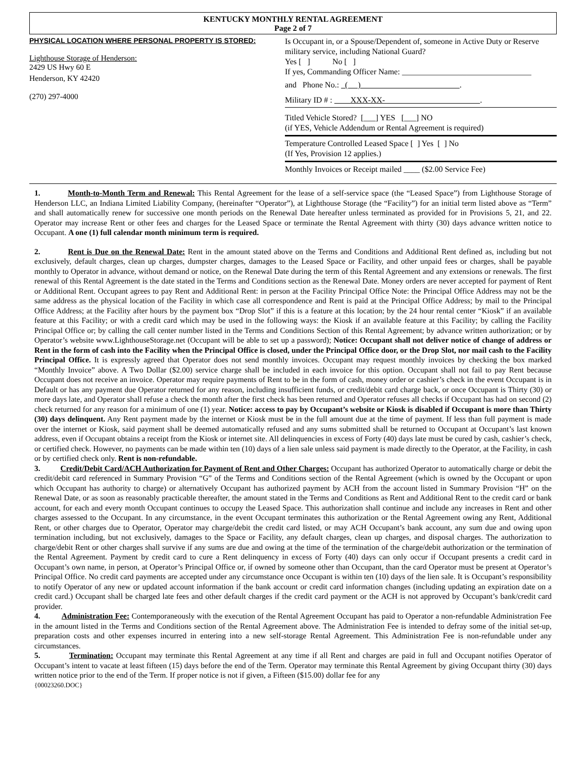KENTUCKY MONTHLY RENTAL AGREEMENT
Page 2 of 7
PHYSICAL LOCATION WHERE PERSONAL PROPERTY IS STORED:
Lighthouse Storage of Henderson:
2429 US Hwy 60 E
Henderson, KY 42420
(270) 297-4000
Is Occupant in, or a Spouse/Dependent of, someone in Active Duty or Reserve military service, including National Guard?
Yes [ ] No [ ]
If yes, Commanding Officer Name: ________________________________
and Phone No.: ( ) .
Military ID # : XXX-XX- .
Titled Vehicle Stored? [___] YES [___] NO
(if YES, Vehicle Addendum or Rental Agreement is required)
Temperature Controlled Leased Space [ ] Yes [ ] No
(If Yes, Provision 12 applies.)
Monthly Invoices or Receipt mailed ____ ($2.00 Service Fee)
1. Month-to-Month Term and Renewal: This Rental Agreement for the lease of a self-service space (the “Leased Space”) from Lighthouse Storage of Henderson LLC, an Indiana Limited Liability Company, (hereinafter “Operator”), at Lighthouse Storage (the “Facility”) for an initial term listed above as “Term” and shall automatically renew for successive one month periods on the Renewal Date hereafter unless terminated as provided for in Provisions 5, 21, and 22. Operator may increase Rent or other fees and charges for the Leased Space or terminate the Rental Agreement with thirty (30) days advance written notice to Occupant. A one (1) full calendar month minimum term is required.
2. Rent is Due on the Renewal Date: Rent in the amount stated above on the Terms and Conditions and Additional Rent defined as, including but not exclusively, default charges, clean up charges, dumpster charges, damages to the Leased Space or Facility, and other unpaid fees or charges, shall be payable monthly to Operator in advance, without demand or notice, on the Renewal Date during the term of this Rental Agreement and any extensions or renewals. The first renewal of this Rental Agreement is the date stated in the Terms and Conditions section as the Renewal Date. Money orders are never accepted for payment of Rent or Additional Rent. Occupant agrees to pay Rent and Additional Rent: in person at the Facility Principal Office Note: the Principal Office Address may not be the same address as the physical location of the Facility in which case all correspondence and Rent is paid at the Principal Office Address; by mail to the Principal Office Address; at the Facility after hours by the payment box “Drop Slot” if this is a feature at this location; by the 24 hour rental center “Kiosk” if an available feature at this Facility; or with a credit card which may be used in the following ways: the Kiosk if an available feature at this Facility; by calling the Facility Principal Office or; by calling the call center number listed in the Terms and Conditions Section of this Rental Agreement; by advance written authorization; or by Operator’s website www.LighthouseStorage.net (Occupant will be able to set up a password); Notice: Occupant shall not deliver notice of change of address or Rent in the form of cash into the Facility when the Principal Office is closed, under the Principal Office door, or the Drop Slot, nor mail cash to the Facility Principal Office. It is expressly agreed that Operator does not send monthly invoices. Occupant may request monthly invoices by checking the box marked “Monthly Invoice” above. A Two Dollar ($2.00) service charge shall be included in each invoice for this option. Occupant shall not fail to pay Rent because Occupant does not receive an invoice. Operator may require payments of Rent to be in the form of cash, money order or cashier’s check in the event Occupant is in Default or has any payment due Operator returned for any reason, including insufficient funds, or credit/debit card charge back, or once Occupant is Thirty (30) or more days late, and Operator shall refuse a check the month after the first check has been returned and Operator refuses all checks if Occupant has had on second (2) check returned for any reason for a minimum of one (1) year. Notice: access to pay by Occupant’s website or Kiosk is disabled if Occupant is more than Thirty (30) days delinquent. Any Rent payment made by the internet or Kiosk must be in the full amount due at the time of payment. If less than full payment is made over the internet or Kiosk, said payment shall be deemed automatically refused and any sums submitted shall be returned to Occupant at Occupant’s last known address, even if Occupant obtains a receipt from the Kiosk or internet site. All delinquencies in excess of Forty (40) days late must be cured by cash, cashier’s check, or certified check. However, no payments can be made within ten (10) days of a lien sale unless said payment is made directly to the Operator, at the Facility, in cash or by certified check only. Rent is non-refundable.
3. Credit/Debit Card/ACH Authorization for Payment of Rent and Other Charges: Occupant has authorized Operator to automatically charge or debit the credit/debit card referenced in Summary Provision “G” of the Terms and Conditions section of the Rental Agreement (which is owned by the Occupant or upon which Occupant has authority to charge) or alternatively Occupant has authorized payment by ACH from the account listed in Summary Provision “H” on the Renewal Date, or as soon as reasonably practicable thereafter, the amount stated in the Terms and Conditions as Rent and Additional Rent to the credit card or bank account, for each and every month Occupant continues to occupy the Leased Space. This authorization shall continue and include any increases in Rent and other charges assessed to the Occupant. In any circumstance, in the event Occupant terminates this authorization or the Rental Agreement owing any Rent, Additional Rent, or other charges due to Operator, Operator may charge/debit the credit card listed, or may ACH Occupant’s bank account, any sum due and owing upon termination including, but not exclusively, damages to the Space or Facility, any default charges, clean up charges, and disposal charges. The authorization to charge/debit Rent or other charges shall survive if any sums are due and owing at the time of the termination of the charge/debit authorization or the termination of the Rental Agreement. Payment by credit card to cure a Rent delinquency in excess of Forty (40) days can only occur if Occupant presents a credit card in Occupant’s own name, in person, at Operator’s Principal Office or, if owned by someone other than Occupant, than the card Operator must be present at Operator’s Principal Office. No credit card payments are accepted under any circumstance once Occupant is within ten (10) days of the lien sale. It is Occupant’s responsibility to notify Operator of any new or updated account information if the bank account or credit card information changes (including updating an expiration date on a credit card.) Occupant shall be charged late fees and other default charges if the credit card payment or the ACH is not approved by Occupant’s bank/credit card provider.
4. Administration Fee: Contemporaneously with the execution of the Rental Agreement Occupant has paid to Operator a non-refundable Administration Fee in the amount listed in the Terms and Conditions section of the Rental Agreement above. The Administration Fee is intended to defray some of the initial set-up, preparation costs and other expenses incurred in entering into a new self-storage Rental Agreement. This Administration Fee is non-refundable under any circumstances.
5. Termination: Occupant may terminate this Rental Agreement at any time if all Rent and charges are paid in full and Occupant notifies Operator of Occupant’s intent to vacate at least fifteen (15) days before the end of the Term. Operator may terminate this Rental Agreement by giving Occupant thirty (30) days written notice prior to the end of the Term. If proper notice is not if given, a Fifteen ($15.00) dollar fee for any
{00023260.DOC}